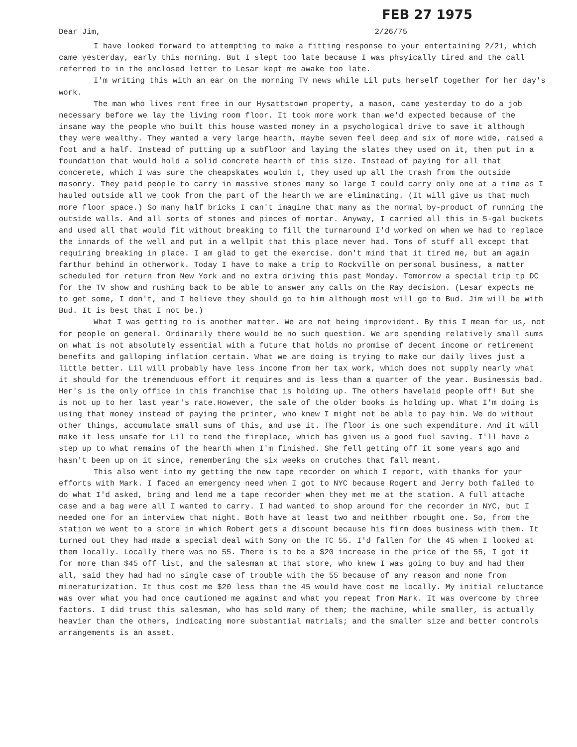FEB 27 1975
Dear Jim, 2/26/75
I have looked forward to attempting to make a fitting response to your entertaining 2/21, which came yesterday, early this morning. But I slept too late because I was phsyically tired and the call referred to in the enclosed letter to Lesar kept me awake too late.
I'm writing this with an ear on the morning TV news while Lil puts herself together for her day's work.
The man who lives rent free in our Hysattstown property, a mason, came yesterday to do a job necessary before we lay the living room floor. It took more work than we'd expected because of the insane way the people who built this house wasted money in a psychological drive to save it although they were wealthy. They wanted a very large hearth, maybe seven feel deep and six of more wide, raised a foot and a half. Instead of putting up a subfloor and laying the slates they used on it, then put in a foundation that would hold a solid concrete hearth of this size. Instead of paying for all that concerete, which I was sure the cheapskates wouldn t, they used up all the trash from the outside masonry. They paid people to carry in massive stones many so large I could carry only one at a time as I hauled outside all we took from the part of the hearth we are eliminating. (It will give us that much more floor space.) So many half bricks I can't imagine that many as the normal by-product of running the outside walls. And all sorts of stones and pieces of mortar. Anyway, I carried all this in 5-gal buckets and used all that would fit without breaking to fill the turnaround I'd worked on when we had to replace the innards of the well and put in a wellpit that this place never had. Tons of stuff all except that requiring breaking in place. I am glad to get the exercise. don't mind that it tired me, but am again farthur behind in otherwork. Today I have to make a trip to Rockville on personal business, a matter scheduled for return from New York and no extra driving this past Monday. Tomorrow a special trip tp DC for the TV show and rushing back to be able to answer any calls on the Ray decision. (Lesar expects me to get some, I don't, and I believe they should go to him although most will go to Bud. Jim will be with Bud. It is best that I not be.)
What I was getting to is another matter. We are not being improvident. By this I mean for us, not for people on general. Ordinarily there would be no such question. We are spending relatively small sums on what is not absolutely essential with a future that holds no promise of decent income or retirement benefits and galloping inflation certain. What we are doing is trying to make our daily lives just a little better. Lil will probably have less income from her tax work, which does not supply nearly what it should for the tremenduous effort it requires and is less than a quarter of the year. Businessis bad. Her's is the only office in this franchise that is holding up. The others havelaid people off! But she is not up to her last year's rate.However, the sale of the older books is holding up. What I'm doing is using that money instead of paying the printer, who knew I might not be able to pay him. We do without other things, accumulate small sums of this, and use it. The floor is one such expenditure. And it will make it less unsafe for Lil to tend the fireplace, which has given us a good fuel saving. I'll have a step up to what remains of the hearth when I'm finished. She fell getting off it some years ago and hasn't been up on it since, remembering the six weeks on crutches that fall meant.
This also went into my getting the new tape recorder on which I report, with thanks for your efforts with Mark. I faced an emergency need when I got to NYC because Rogert and Jerry both failed to do what I'd asked, bring and lend me a tape recorder when they met me at the station. A full attache case and a bag were all I wanted to carry. I had wanted to shop around for the recorder in NYC, but I needed one for an interview that night. Both have at least two and neithber rbought one. So, from the station we went to a store in which Robert gets a discount because his firm does business with them. It turned out they had made a special deal with Sony on the TC 55. I'd fallen for the 45 when I looked at them locally. Locally there was no 55. There is to be a $20 increase in the price of the 55, I got it for more than $45 off list, and the salesman at that store, who knew I was going to buy and had them all, said they had had no single case of trouble with the 55 because of any reason and none from mineraturization. It thus cost me $20 less than the 45 would have cost me locally. My initial reluctance was over what you had once cautioned me against and what you repeat from Mark. It was overcome by three factors. I did trust this salesman, who has sold many of them; the machine, while smaller, is actually heavier than the others, indicating more substantial matrials; and the smaller size and better controls arrangements is an asset.